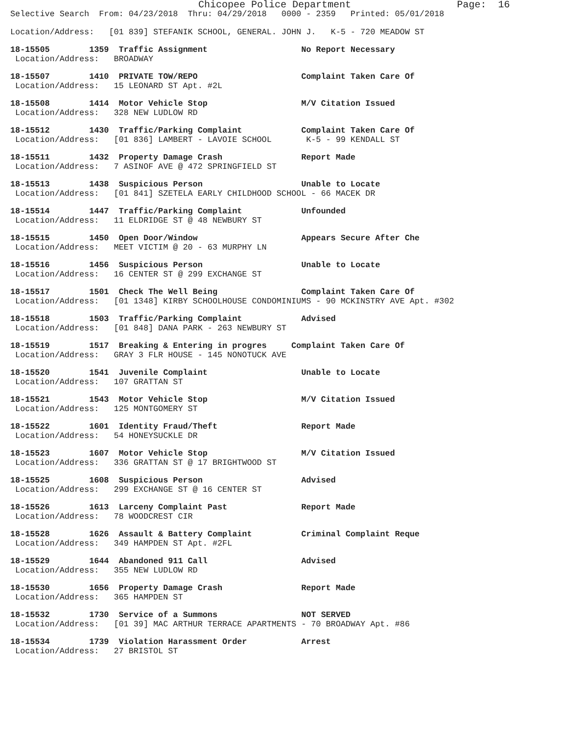Chicopee Police Department                  Page:  16
Selective Search  From: 04/23/2018  Thru: 04/29/2018   0000 - 2359   Printed: 05/01/2018
Location/Address:   [01 839] STEFANIK SCHOOL, GENERAL. JOHN J.   K-5 - 720 MEADOW ST
18-15505        1359  Traffic Assignment                   No Report Necessary
 Location/Address:   BROADWAY
18-15507        1410  PRIVATE TOW/REPO                     Complaint Taken Care Of
 Location/Address:   15 LEONARD ST Apt. #2L
18-15508        1414  Motor Vehicle Stop                   M/V Citation Issued
 Location/Address:   328 NEW LUDLOW RD
18-15512        1430  Traffic/Parking Complaint            Complaint Taken Care Of
 Location/Address:   [01 836] LAMBERT - LAVOIE SCHOOL       K-5 - 99 KENDALL ST
18-15511        1432  Property Damage Crash                Report Made
 Location/Address:   7 ASINOF AVE @ 472 SPRINGFIELD ST
18-15513        1438  Suspicious Person                    Unable to Locate
 Location/Address:   [01 841] SZETELA EARLY CHILDHOOD SCHOOL - 66 MACEK DR
18-15514        1447  Traffic/Parking Complaint            Unfounded
 Location/Address:   11 ELDRIDGE ST @ 48 NEWBURY ST
18-15515        1450  Open Door/Window                     Appears Secure After Che
 Location/Address:   MEET VICTIM @ 20 - 63 MURPHY LN
18-15516        1456  Suspicious Person                    Unable to Locate
 Location/Address:   16 CENTER ST @ 299 EXCHANGE ST
18-15517        1501  Check The Well Being                 Complaint Taken Care Of
 Location/Address:   [01 1348] KIRBY SCHOOLHOUSE CONDOMINIUMS - 90 MCKINSTRY AVE Apt. #302
18-15518        1503  Traffic/Parking Complaint            Advised
 Location/Address:   [01 848] DANA PARK - 263 NEWBURY ST
18-15519        1517  Breaking & Entering in progres     Complaint Taken Care Of
 Location/Address:   GRAY 3 FLR HOUSE - 145 NONOTUCK AVE
18-15520        1541  Juvenile Complaint                   Unable to Locate
 Location/Address:   107 GRATTAN ST
18-15521        1543  Motor Vehicle Stop                   M/V Citation Issued
 Location/Address:   125 MONTGOMERY ST
18-15522        1601  Identity Fraud/Theft                 Report Made
 Location/Address:   54 HONEYSUCKLE DR
18-15523        1607  Motor Vehicle Stop                   M/V Citation Issued
 Location/Address:   336 GRATTAN ST @ 17 BRIGHTWOOD ST
18-15525        1608  Suspicious Person                    Advised
 Location/Address:   299 EXCHANGE ST @ 16 CENTER ST
18-15526        1613  Larceny Complaint Past               Report Made
 Location/Address:   78 WOODCREST CIR
18-15528        1626  Assault & Battery Complaint          Criminal Complaint Reque
 Location/Address:   349 HAMPDEN ST Apt. #2FL
18-15529        1644  Abandoned 911 Call                   Advised
 Location/Address:   355 NEW LUDLOW RD
18-15530        1656  Property Damage Crash                Report Made
 Location/Address:   365 HAMPDEN ST
18-15532        1730  Service of a Summons                 NOT SERVED
 Location/Address:   [01 39] MAC ARTHUR TERRACE APARTMENTS - 70 BROADWAY Apt. #86
18-15534        1739  Violation Harassment Order           Arrest
 Location/Address:   27 BRISTOL ST